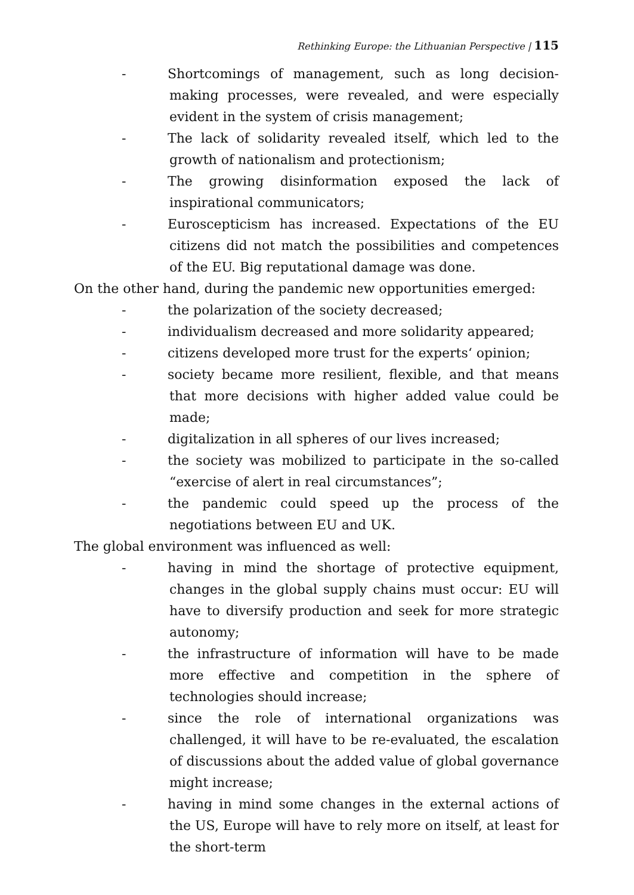Rethinking Europe: the Lithuanian Perspective | 115
- Shortcomings of management, such as long decision-making processes, were revealed, and were especially evident in the system of crisis management;
- The lack of solidarity revealed itself, which led to the growth of nationalism and protectionism;
- The growing disinformation exposed the lack of inspirational communicators;
- Euroscepticism has increased. Expectations of the EU citizens did not match the possibilities and competences of the EU. Big reputational damage was done.
On the other hand, during the pandemic new opportunities emerged:
- the polarization of the society decreased;
- individualism decreased and more solidarity appeared;
- citizens developed more trust for the experts‘ opinion;
- society became more resilient, flexible, and that means that more decisions with higher added value could be made;
- digitalization in all spheres of our lives increased;
- the society was mobilized to participate in the so-called “exercise of alert in real circumstances”;
- the pandemic could speed up the process of the negotiations between EU and UK.
The global environment was influenced as well:
- having in mind the shortage of protective equipment, changes in the global supply chains must occur: EU will have to diversify production and seek for more strategic autonomy;
- the infrastructure of information will have to be made more effective and competition in the sphere of technologies should increase;
- since the role of international organizations was challenged, it will have to be re-evaluated, the escalation of discussions about the added value of global governance might increase;
- having in mind some changes in the external actions of the US, Europe will have to rely more on itself, at least for the short-term